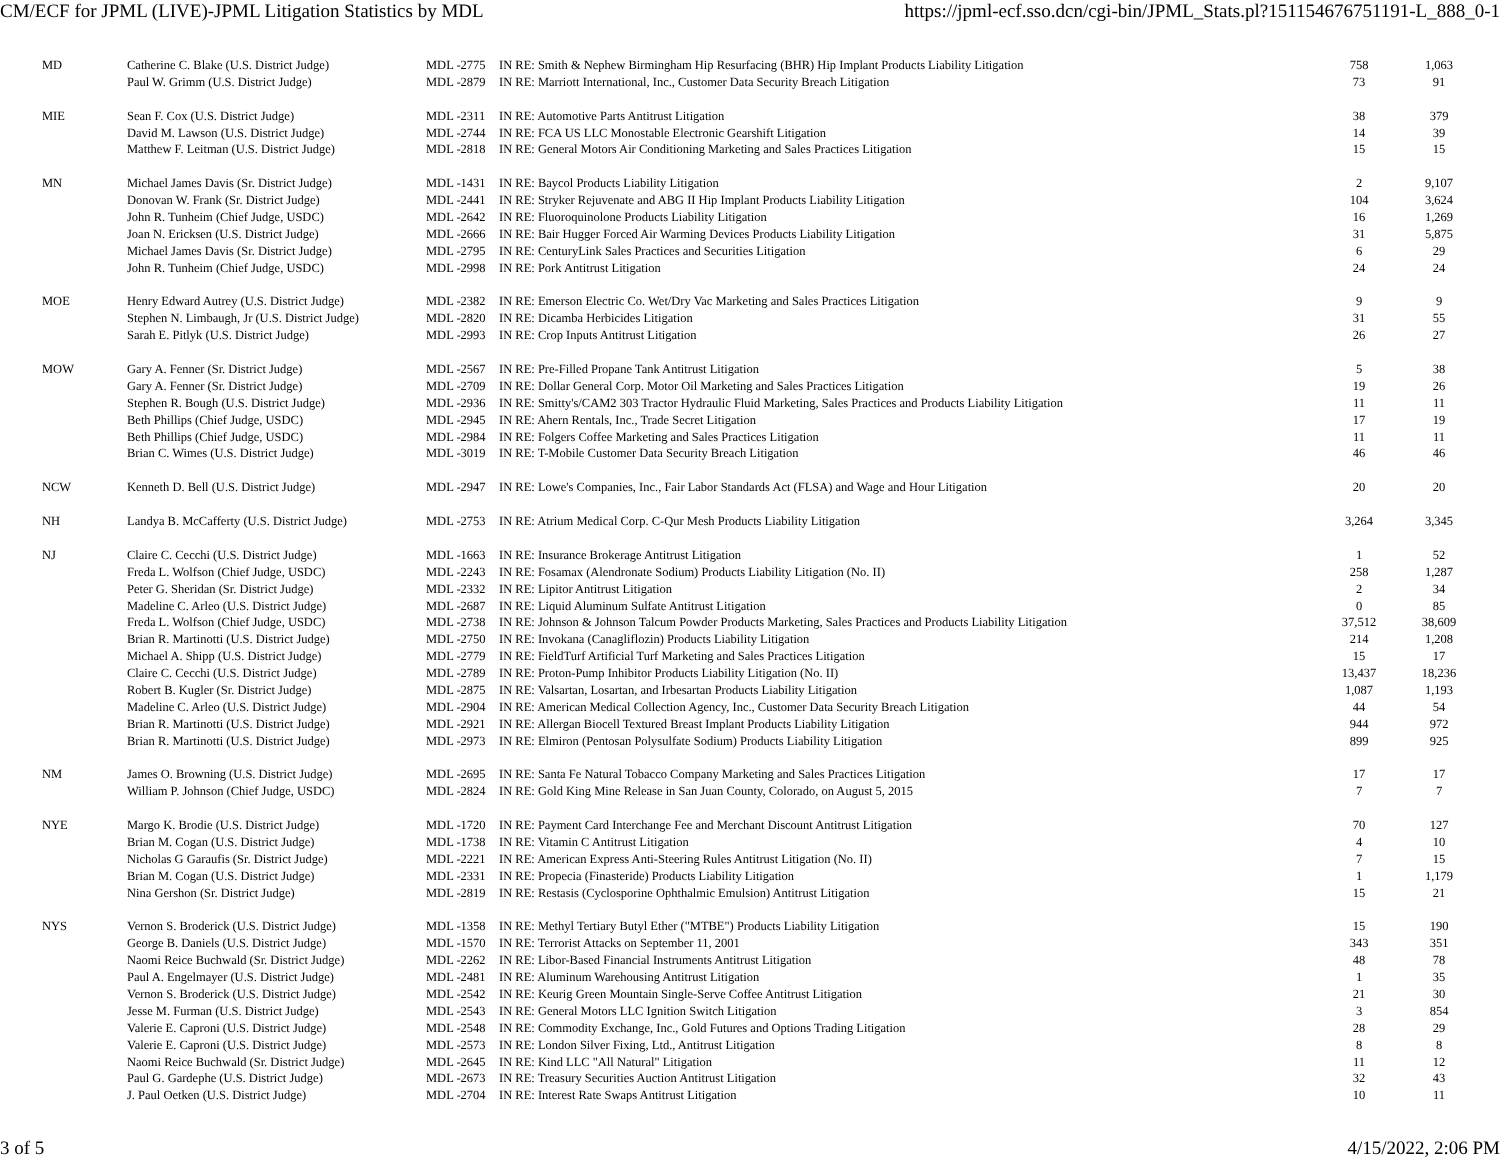CM/ECF for JPML (LIVE)-JPML Litigation Statistics by MDL https://jpml-ecf.sso.dcn/cgi-bin/JPML_Stats.pl?151154676751191-L_888_0-1
| MD | Catherine C. Blake (U.S. District Judge) | MDL -2775 | IN RE: Smith & Nephew Birmingham Hip Resurfacing (BHR) Hip Implant Products Liability Litigation | 758 | 1,063 |
| | Paul W. Grimm (U.S. District Judge) | MDL -2879 | IN RE: Marriott International, Inc., Customer Data Security Breach Litigation | 73 | 91 |
| MIE | Sean F. Cox (U.S. District Judge) | MDL -2311 | IN RE: Automotive Parts Antitrust Litigation | 38 | 379 |
| | David M. Lawson (U.S. District Judge) | MDL -2744 | IN RE: FCA US LLC Monostable Electronic Gearshift Litigation | 14 | 39 |
| | Matthew F. Leitman (U.S. District Judge) | MDL -2818 | IN RE: General Motors Air Conditioning Marketing and Sales Practices Litigation | 15 | 15 |
| MN | Michael James Davis (Sr. District Judge) | MDL -1431 | IN RE: Baycol Products Liability Litigation | 2 | 9,107 |
| | Donovan W. Frank (Sr. District Judge) | MDL -2441 | IN RE: Stryker Rejuvenate and ABG II Hip Implant Products Liability Litigation | 104 | 3,624 |
| | John R. Tunheim (Chief Judge, USDC) | MDL -2642 | IN RE: Fluoroquinolone Products Liability Litigation | 16 | 1,269 |
| | Joan N. Ericksen (U.S. District Judge) | MDL -2666 | IN RE: Bair Hugger Forced Air Warming Devices Products Liability Litigation | 31 | 5,875 |
| | Michael James Davis (Sr. District Judge) | MDL -2795 | IN RE: CenturyLink Sales Practices and Securities Litigation | 6 | 29 |
| | John R. Tunheim (Chief Judge, USDC) | MDL -2998 | IN RE: Pork Antitrust Litigation | 24 | 24 |
| MOE | Henry Edward Autrey (U.S. District Judge) | MDL -2382 | IN RE: Emerson Electric Co. Wet/Dry Vac Marketing and Sales Practices Litigation | 9 | 9 |
| | Stephen N. Limbaugh, Jr (U.S. District Judge) | MDL -2820 | IN RE: Dicamba Herbicides Litigation | 31 | 55 |
| | Sarah E. Pitlyk (U.S. District Judge) | MDL -2993 | IN RE: Crop Inputs Antitrust Litigation | 26 | 27 |
| MOW | Gary A. Fenner (Sr. District Judge) | MDL -2567 | IN RE: Pre-Filled Propane Tank Antitrust Litigation | 5 | 38 |
| | Gary A. Fenner (Sr. District Judge) | MDL -2709 | IN RE: Dollar General Corp. Motor Oil Marketing and Sales Practices Litigation | 19 | 26 |
| | Stephen R. Bough (U.S. District Judge) | MDL -2936 | IN RE: Smitty's/CAM2 303 Tractor Hydraulic Fluid Marketing, Sales Practices and Products Liability Litigation | 11 | 11 |
| | Beth Phillips (Chief Judge, USDC) | MDL -2945 | IN RE: Ahern Rentals, Inc., Trade Secret Litigation | 17 | 19 |
| | Beth Phillips (Chief Judge, USDC) | MDL -2984 | IN RE: Folgers Coffee Marketing and Sales Practices Litigation | 11 | 11 |
| | Brian C. Wimes (U.S. District Judge) | MDL -3019 | IN RE: T-Mobile Customer Data Security Breach Litigation | 46 | 46 |
| NCW | Kenneth D. Bell (U.S. District Judge) | MDL -2947 | IN RE: Lowe's Companies, Inc., Fair Labor Standards Act (FLSA) and Wage and Hour Litigation | 20 | 20 |
| NH | Landya B. McCafferty (U.S. District Judge) | MDL -2753 | IN RE: Atrium Medical Corp. C-Qur Mesh Products Liability Litigation | 3,264 | 3,345 |
| NJ | Claire C. Cecchi (U.S. District Judge) | MDL -1663 | IN RE: Insurance Brokerage Antitrust Litigation | 1 | 52 |
| | Freda L. Wolfson (Chief Judge, USDC) | MDL -2243 | IN RE: Fosamax (Alendronate Sodium) Products Liability Litigation (No. II) | 258 | 1,287 |
| | Peter G. Sheridan (Sr. District Judge) | MDL -2332 | IN RE: Lipitor Antitrust Litigation | 2 | 34 |
| | Madeline C. Arleo (U.S. District Judge) | MDL -2687 | IN RE: Liquid Aluminum Sulfate Antitrust Litigation | 0 | 85 |
| | Freda L. Wolfson (Chief Judge, USDC) | MDL -2738 | IN RE: Johnson & Johnson Talcum Powder Products Marketing, Sales Practices and Products Liability Litigation | 37,512 | 38,609 |
| | Brian R. Martinotti (U.S. District Judge) | MDL -2750 | IN RE: Invokana (Canagliflozin) Products Liability Litigation | 214 | 1,208 |
| | Michael A. Shipp (U.S. District Judge) | MDL -2779 | IN RE: FieldTurf Artificial Turf Marketing and Sales Practices Litigation | 15 | 17 |
| | Claire C. Cecchi (U.S. District Judge) | MDL -2789 | IN RE: Proton-Pump Inhibitor Products Liability Litigation (No. II) | 13,437 | 18,236 |
| | Robert B. Kugler (Sr. District Judge) | MDL -2875 | IN RE: Valsartan, Losartan, and Irbesartan Products Liability Litigation | 1,087 | 1,193 |
| | Madeline C. Arleo (U.S. District Judge) | MDL -2904 | IN RE: American Medical Collection Agency, Inc., Customer Data Security Breach Litigation | 44 | 54 |
| | Brian R. Martinotti (U.S. District Judge) | MDL -2921 | IN RE: Allergan Biocell Textured Breast Implant Products Liability Litigation | 944 | 972 |
| | Brian R. Martinotti (U.S. District Judge) | MDL -2973 | IN RE: Elmiron (Pentosan Polysulfate Sodium) Products Liability Litigation | 899 | 925 |
| NM | James O. Browning (U.S. District Judge) | MDL -2695 | IN RE: Santa Fe Natural Tobacco Company Marketing and Sales Practices Litigation | 17 | 17 |
| | William P. Johnson (Chief Judge, USDC) | MDL -2824 | IN RE: Gold King Mine Release in San Juan County, Colorado, on August 5, 2015 | 7 | 7 |
| NYE | Margo K. Brodie (U.S. District Judge) | MDL -1720 | IN RE: Payment Card Interchange Fee and Merchant Discount Antitrust Litigation | 70 | 127 |
| | Brian M. Cogan (U.S. District Judge) | MDL -1738 | IN RE: Vitamin C Antitrust Litigation | 4 | 10 |
| | Nicholas G Garaufis (Sr. District Judge) | MDL -2221 | IN RE: American Express Anti-Steering Rules Antitrust Litigation (No. II) | 7 | 15 |
| | Brian M. Cogan (U.S. District Judge) | MDL -2331 | IN RE: Propecia (Finasteride) Products Liability Litigation | 1 | 1,179 |
| | Nina Gershon (Sr. District Judge) | MDL -2819 | IN RE: Restasis (Cyclosporine Ophthalmic Emulsion) Antitrust Litigation | 15 | 21 |
| NYS | Vernon S. Broderick (U.S. District Judge) | MDL -1358 | IN RE: Methyl Tertiary Butyl Ether ("MTBE") Products Liability Litigation | 15 | 190 |
| | George B. Daniels (U.S. District Judge) | MDL -1570 | IN RE: Terrorist Attacks on September 11, 2001 | 343 | 351 |
| | Naomi Reice Buchwald (Sr. District Judge) | MDL -2262 | IN RE: Libor-Based Financial Instruments Antitrust Litigation | 48 | 78 |
| | Paul A. Engelmayer (U.S. District Judge) | MDL -2481 | IN RE: Aluminum Warehousing Antitrust Litigation | 1 | 35 |
| | Vernon S. Broderick (U.S. District Judge) | MDL -2542 | IN RE: Keurig Green Mountain Single-Serve Coffee Antitrust Litigation | 21 | 30 |
| | Jesse M. Furman (U.S. District Judge) | MDL -2543 | IN RE: General Motors LLC Ignition Switch Litigation | 3 | 854 |
| | Valerie E. Caproni (U.S. District Judge) | MDL -2548 | IN RE: Commodity Exchange, Inc., Gold Futures and Options Trading Litigation | 28 | 29 |
| | Valerie E. Caproni (U.S. District Judge) | MDL -2573 | IN RE: London Silver Fixing, Ltd., Antitrust Litigation | 8 | 8 |
| | Naomi Reice Buchwald (Sr. District Judge) | MDL -2645 | IN RE: Kind LLC "All Natural" Litigation | 11 | 12 |
| | Paul G. Gardephe (U.S. District Judge) | MDL -2673 | IN RE: Treasury Securities Auction Antitrust Litigation | 32 | 43 |
| | J. Paul Oetken (U.S. District Judge) | MDL -2704 | IN RE: Interest Rate Swaps Antitrust Litigation | 10 | 11 |
3 of 5 4/15/2022, 2:06 PM